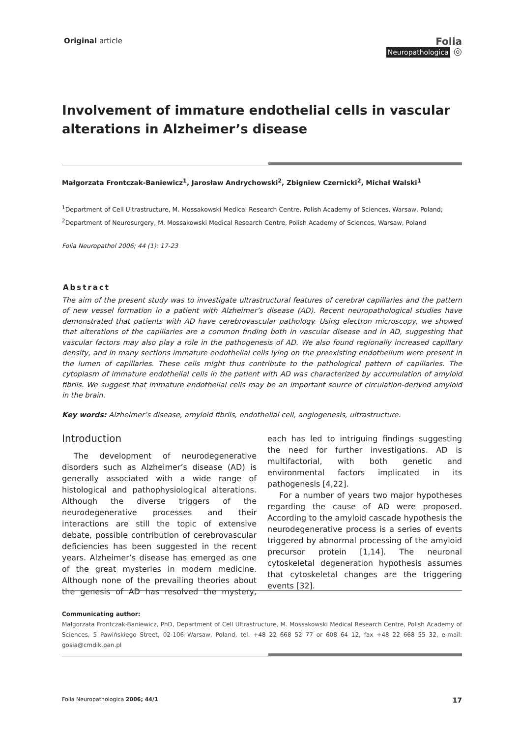Original article
Folia
Neuropathologica ◎
Involvement of immature endothelial cells in vascular alterations in Alzheimer’s disease
Małgorzata Frontczak-Baniewicz<sup>1</sup>, Jarosław Andrychowski<sup>2</sup>, Zbigniew Czernicki<sup>2</sup>, Michał Walski<sup>1</sup>
<sup>1</sup> Department of Cell Ultrastructure, M. Mossakowski Medical Research Centre, Polish Academy of Sciences, Warsaw, Poland;
<sup>2</sup> Department of Neurosurgery, M. Mossakowski Medical Research Centre, Polish Academy of Sciences, Warsaw, Poland
Folia Neuropathol 2006; 44 (1): 17-23
Abstract
The aim of the present study was to investigate ultrastructural features of cerebral capillaries and the pattern of new vessel formation in a patient with Alzheimer’s disease (AD). Recent neuropathological studies have demonstrated that patients with AD have cerebrovascular pathology. Using electron microscopy, we showed that alterations of the capillaries are a common finding both in vascular disease and in AD, suggesting that vascular factors may also play a role in the pathogenesis of AD. We also found regionally increased capillary density, and in many sections immature endothelial cells lying on the preexisting endothelium were present in the lumen of capillaries. These cells might thus contribute to the pathological pattern of capillaries. The cytoplasm of immature endothelial cells in the patient with AD was characterized by accumulation of amyloid fibrils. We suggest that immature endothelial cells may be an important source of circulation-derived amyloid in the brain.
Key words: Alzheimer’s disease, amyloid fibrils, endothelial cell, angiogenesis, ultrastructure.
Introduction
The development of neurodegenerative disorders such as Alzheimer’s disease (AD) is generally associated with a wide range of histological and pathophysiological alterations. Although the diverse triggers of the neurodegenerative processes and their interactions are still the topic of extensive debate, possible contribution of cerebrovascular deficiencies has been suggested in the recent years. Alzheimer’s disease has emerged as one of the great mysteries in modern medicine. Although none of the prevailing theories about the genesis of AD has resolved the mystery, each has led to intriguing findings suggesting the need for further investigations. AD is multifactorial, with both genetic and environmental factors implicated in its pathogenesis [4,22].
For a number of years two major hypotheses regarding the cause of AD were proposed. According to the amyloid cascade hypothesis the neurodegenerative process is a series of events triggered by abnormal processing of the amyloid precursor protein [1,14]. The neuronal cytoskeletal degeneration hypothesis assumes that cytoskeletal changes are the triggering events [32].
Communicating author:
Małgorzata Frontczak-Baniewicz, PhD, Department of Cell Ultrastructure, M. Mossakowski Medical Research Centre, Polish Academy of Sciences, 5 Pawińskiego Street, 02-106 Warsaw, Poland, tel. +48 22 668 52 77 or 608 64 12, fax +48 22 668 55 32, e-mail: gosia@cmdik.pan.pl
Folia Neuropathologica 2006; 44/1 17